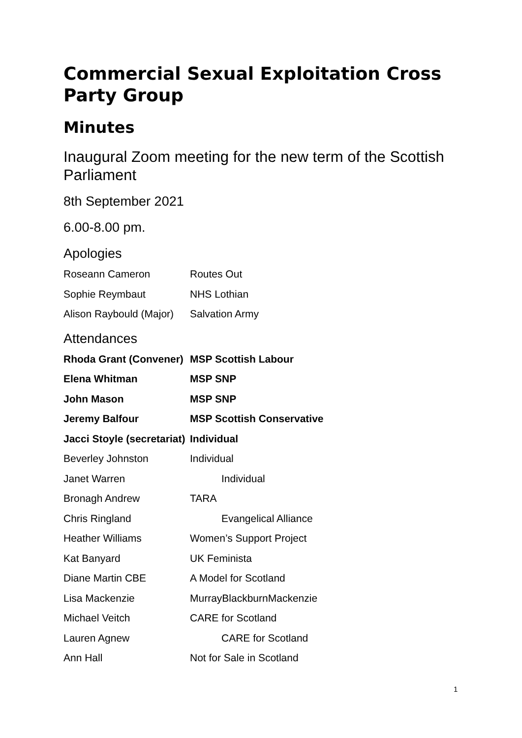Commercial Sexual Exploitation Cross Party Group
Minutes
Inaugural Zoom meeting for the new term of the Scottish Parliament
8th September 2021
6.00-8.00 pm.
Apologies
| Roseann Cameron | Routes Out |
| Sophie Reymbaut | NHS Lothian |
| Alison Raybould (Major) | Salvation Army |
Attendances
| Rhoda Grant (Convener) | MSP Scottish Labour |
| Elena Whitman | MSP SNP |
| John Mason | MSP SNP |
| Jeremy Balfour | MSP Scottish Conservative |
| Jacci Stoyle (secretariat) | Individual |
| Beverley Johnston | Individual |
| Janet Warren | Individual |
| Bronagh Andrew | TARA |
| Chris Ringland | Evangelical Alliance |
| Heather Williams | Women’s Support Project |
| Kat Banyard | UK Feminista |
| Diane Martin CBE | A Model for Scotland |
| Lisa Mackenzie | MurrayBlackburnMackenzie |
| Michael Veitch | CARE for Scotland |
| Lauren Agnew | CARE for Scotland |
| Ann Hall | Not for Sale in Scotland |
1